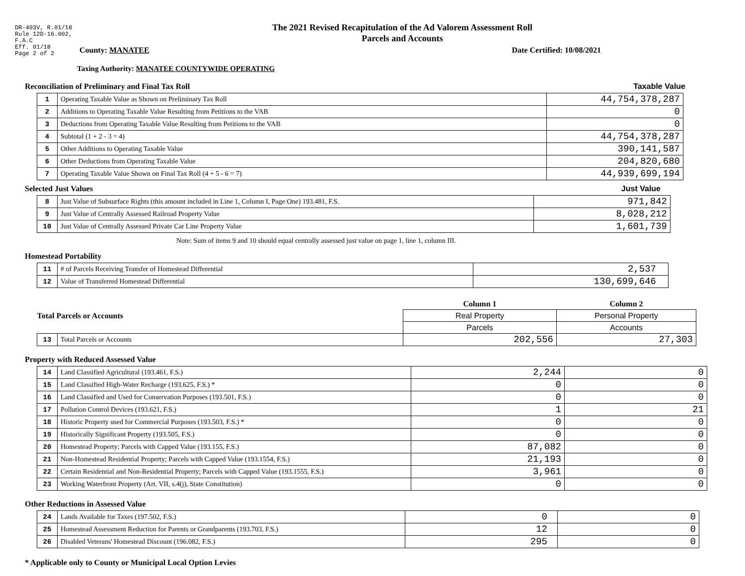DR-403V, R.01/18
Rule 12D-16.002,
F.A.C
Eff. 01/18
Page 2 of 2
The 2021 Revised Recapitulation of the Ad Valorem Assessment Roll
Parcels and Accounts
County: MANATEE Date Certified: 10/08/2021
Taxing Authority: MANATEE COUNTYWIDE OPERATING
Reconciliation of Preliminary and Final Tax Roll Taxable Value
| 1 | Operating Taxable Value as Shown on Preliminary Tax Roll | 44,754,378,287 |
| 2 | Additions to Operating Taxable Value Resulting from Petitions to the VAB | 0 |
| 3 | Deductions from Operating Taxable Value Resulting from Petitions to the VAB | 0 |
| 4 | Subtotal (1 + 2 - 3 = 4) | 44,754,378,287 |
| 5 | Other Additions to Operating Taxable Value | 390,141,587 |
| 6 | Other Deductions from Operating Taxable Value | 204,820,680 |
| 7 | Operating Taxable Value Shown on Final Tax Roll (4 + 5 - 6 = 7) | 44,939,699,194 |
Selected Just Values Just Value
| 8 | Just Value of Subsurface Rights (this amount included in Line 1, Column I, Page One) 193.481, F.S. | 971,842 |
| 9 | Just Value of Centrally Assessed Railroad Property Value | 8,028,212 |
| 10 | Just Value of Centrally Assessed Private Car Line Property Value | 1,601,739 |
Note: Sum of items 9 and 10 should equal centrally assessed just value on page 1, line 1, column III.
Homestead Portability
| 11 | # of Parcels Receiving Transfer of Homestead Differential | 2,537 |
| 12 | Value of Transferred Homestead Differential | 130,699,646 |
| Total Parcels or Accounts | | Column 1 | Column 2 |
| | | Real Property | Personal Property |
| | | Parcels | Accounts |
| 13 | Total Parcels or Accounts | 202,556 | 27,303 |
Property with Reduced Assessed Value
| 14 | Land Classified Agricultural (193.461, F.S.) | 2,244 | 0 |
| 15 | Land Classified High-Water Recharge (193.625, F.S.) * | 0 | 0 |
| 16 | Land Classified and Used for Conservation Purposes (193.501, F.S.) | 0 | 0 |
| 17 | Pollution Control Devices (193.621, F.S.) | 1 | 21 |
| 18 | Historic Property used for Commercial Purposes (193.503, F.S.) * | 0 | 0 |
| 19 | Historically Significant Property (193.505, F.S.) | 0 | 0 |
| 20 | Homestead Property; Parcels with Capped Value (193.155, F.S.) | 87,082 | 0 |
| 21 | Non-Homestead Residential Property; Parcels with Capped Value (193.1554, F.S.) | 21,193 | 0 |
| 22 | Certain Residential and Non-Residential Property; Parcels with Capped Value (193.1555, F.S.) | 3,961 | 0 |
| 23 | Working Waterfront Property (Art. VII, s.4(j), State Constitution) | 0 | 0 |
Other Reductions in Assessed Value
| 24 | Lands Available for Taxes (197.502, F.S.) | 0 | 0 |
| 25 | Homestead Assessment Reduction for Parents or Grandparents (193.703, F.S.) | 12 | 0 |
| 26 | Disabled Veterans' Homestead Discount (196.082, F.S.) | 295 | 0 |
* Applicable only to County or Municipal Local Option Levies